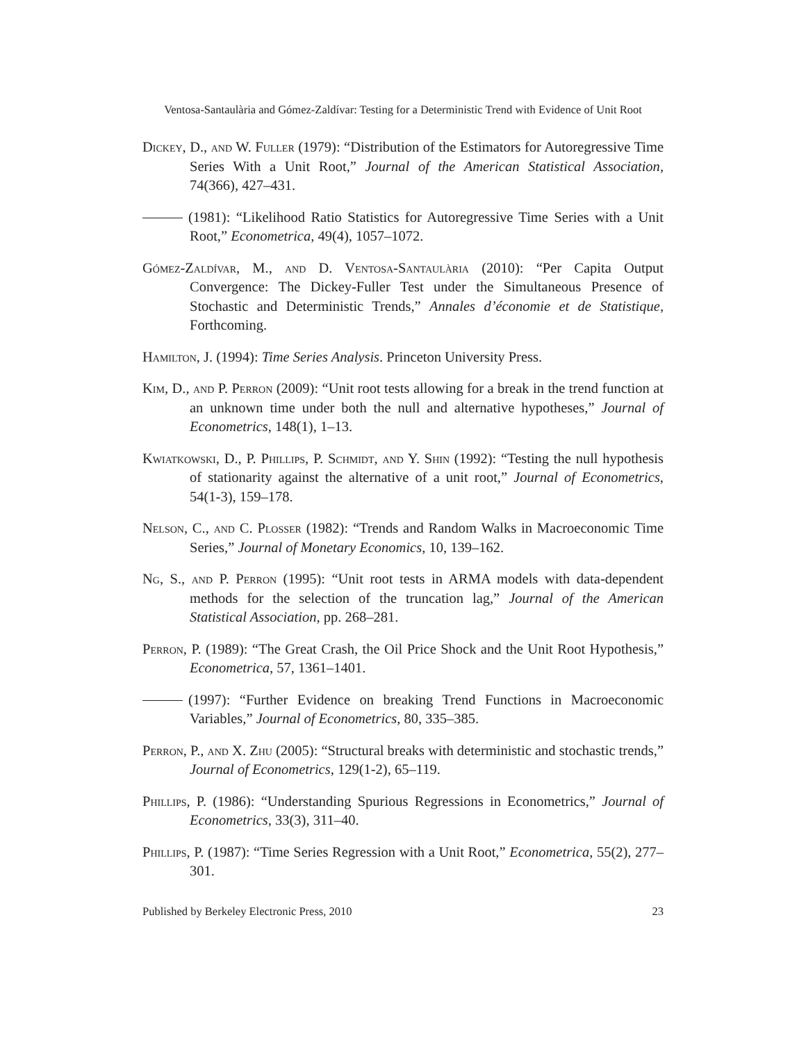Ventosa-Santaulària and Gómez-Zaldívar: Testing for a Deterministic Trend with Evidence of Unit Root
Dickey, D., and W. Fuller (1979): “Distribution of the Estimators for Autoregressive Time Series With a Unit Root,” Journal of the American Statistical Association, 74(366), 427–431.
(1981): “Likelihood Ratio Statistics for Autoregressive Time Series with a Unit Root,” Econometrica, 49(4), 1057–1072.
Gómez-Zaldívar, M., and D. Ventosa-Santaulària (2010): “Per Capita Output Convergence: The Dickey-Fuller Test under the Simultaneous Presence of Stochastic and Deterministic Trends,” Annales d’économie et de Statistique, Forthcoming.
Hamilton, J. (1994): Time Series Analysis. Princeton University Press.
Kim, D., and P. Perron (2009): “Unit root tests allowing for a break in the trend function at an unknown time under both the null and alternative hypotheses,” Journal of Econometrics, 148(1), 1–13.
Kwiatkowski, D., P. Phillips, P. Schmidt, and Y. Shin (1992): “Testing the null hypothesis of stationarity against the alternative of a unit root,” Journal of Econometrics, 54(1-3), 159–178.
Nelson, C., and C. Plosser (1982): “Trends and Random Walks in Macroeconomic Time Series,” Journal of Monetary Economics, 10, 139–162.
Ng, S., and P. Perron (1995): “Unit root tests in ARMA models with data-dependent methods for the selection of the truncation lag,” Journal of the American Statistical Association, pp. 268–281.
Perron, P. (1989): “The Great Crash, the Oil Price Shock and the Unit Root Hypothesis,” Econometrica, 57, 1361–1401.
(1997): “Further Evidence on breaking Trend Functions in Macroeconomic Variables,” Journal of Econometrics, 80, 335–385.
Perron, P., and X. Zhu (2005): “Structural breaks with deterministic and stochastic trends,” Journal of Econometrics, 129(1-2), 65–119.
Phillips, P. (1986): “Understanding Spurious Regressions in Econometrics,” Journal of Econometrics, 33(3), 311–40.
Phillips, P. (1987): “Time Series Regression with a Unit Root,” Econometrica, 55(2), 277–301.
Published by Berkeley Electronic Press, 2010 23